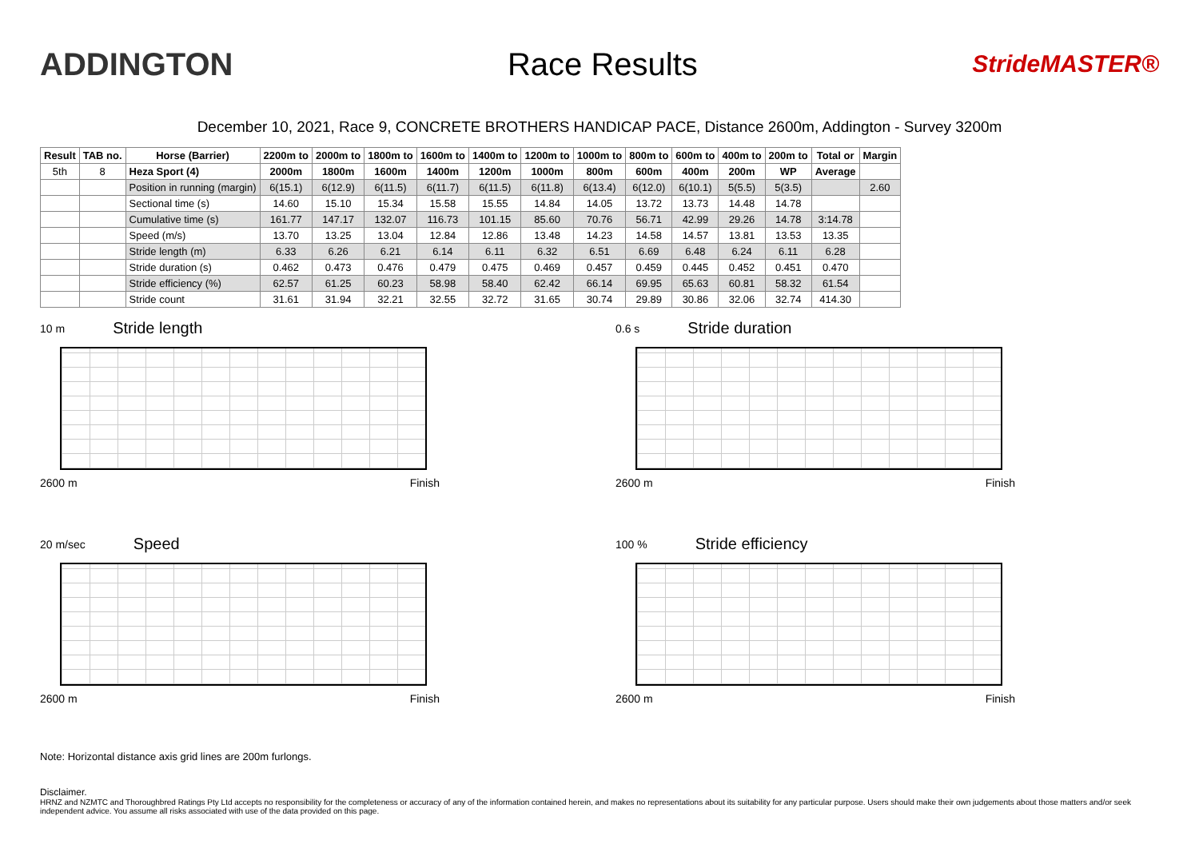ADDINGTON Race Results
StrideMASTER®
December 10, 2021, Race 9, CONCRETE BROTHERS HANDICAP PACE, Distance 2600m, Addington - Survey 3200m
| Result | TAB no. | Horse (Barrier) | 2200m to | 2000m to | 1800m to | 1600m to | 1400m to | 1200m to | 1000m to | 800m to | 600m to | 400m to | 200m to | Total or | Margin |
| --- | --- | --- | --- | --- | --- | --- | --- | --- | --- | --- | --- | --- | --- | --- | --- |
| 5th | 8 | Heza Sport (4) | 2000m | 1800m | 1600m | 1400m | 1200m | 1000m | 800m | 600m | 400m | 200m | WP | Average | |
| | | Position in running (margin) | 6(15.1) | 6(12.9) | 6(11.5) | 6(11.7) | 6(11.5) | 6(11.8) | 6(13.4) | 6(12.0) | 6(10.1) | 5(5.5) | 5(3.5) | | 2.60 |
| | | Sectional time (s) | 14.60 | 15.10 | 15.34 | 15.58 | 15.55 | 14.84 | 14.05 | 13.72 | 13.73 | 14.48 | 14.78 | | |
| | | Cumulative time (s) | 161.77 | 147.17 | 132.07 | 116.73 | 101.15 | 85.60 | 70.76 | 56.71 | 42.99 | 29.26 | 14.78 | 3:14.78 | |
| | | Speed (m/s) | 13.70 | 13.25 | 13.04 | 12.84 | 12.86 | 13.48 | 14.23 | 14.58 | 14.57 | 13.81 | 13.53 | 13.35 | |
| | | Stride length (m) | 6.33 | 6.26 | 6.21 | 6.14 | 6.11 | 6.32 | 6.51 | 6.69 | 6.48 | 6.24 | 6.11 | 6.28 | |
| | | Stride duration (s) | 0.462 | 0.473 | 0.476 | 0.479 | 0.475 | 0.469 | 0.457 | 0.459 | 0.445 | 0.452 | 0.451 | 0.470 | |
| | | Stride efficiency (%) | 62.57 | 61.25 | 60.23 | 58.98 | 58.40 | 62.42 | 66.14 | 69.95 | 65.63 | 60.81 | 58.32 | 61.54 | |
| | | Stride count | 31.61 | 31.94 | 32.21 | 32.55 | 32.72 | 31.65 | 30.74 | 29.89 | 30.86 | 32.06 | 32.74 | 414.30 | |
10 m Stride length
2600 m Finish
0.6 s Stride duration
2600 m Finish
20 m/sec Speed
2600 m Finish
100 % Stride efficiency
2600 m Finish
Note: Horizontal distance axis grid lines are 200m furlongs.
Disclaimer.
HRNZ and NZMTC and Thoroughbred Ratings Pty Ltd accepts no responsibility for the completeness or accuracy of any of the information contained herein, and makes no representations about its suitability for any particular purpose. Users should make their own judgements about those matters and/or seek independent advice. You assume all risks associated with use of the data provided on this page.